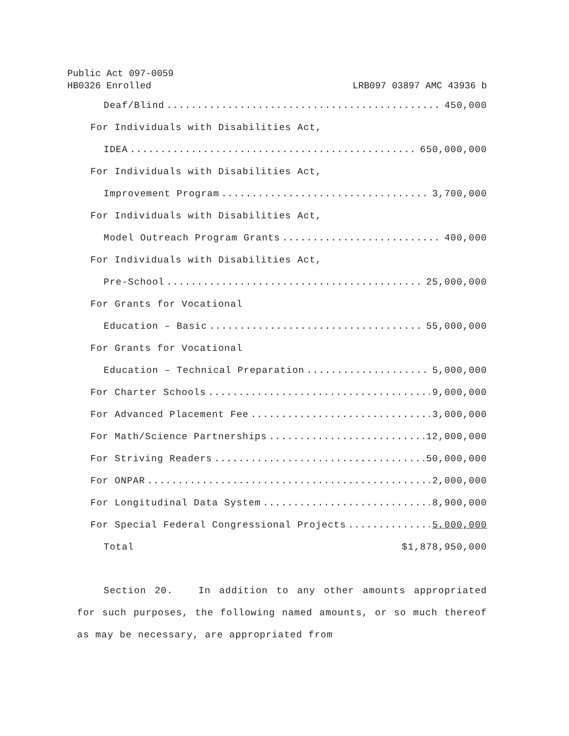Public Act 097-0059
HB0326 Enrolled LRB097 03897 AMC 43936 b
Deaf/Blind 450,000
For Individuals with Disabilities Act,
IDEA 650,000,000
For Individuals with Disabilities Act,
Improvement Program 3,700,000
For Individuals with Disabilities Act,
Model Outreach Program Grants 400,000
For Individuals with Disabilities Act,
Pre-School 25,000,000
For Grants for Vocational
Education – Basic 55,000,000
For Grants for Vocational
Education – Technical Preparation 5,000,000
For Charter Schools 9,000,000
For Advanced Placement Fee 3,000,000
For Math/Science Partnerships 12,000,000
For Striving Readers 50,000,000
For ONPAR 2,000,000
For Longitudinal Data System 8,900,000
For Special Federal Congressional Projects 5,000,000
Total $1,878,950,000
Section 20. In addition to any other amounts appropriated for such purposes, the following named amounts, or so much thereof as may be necessary, are appropriated from